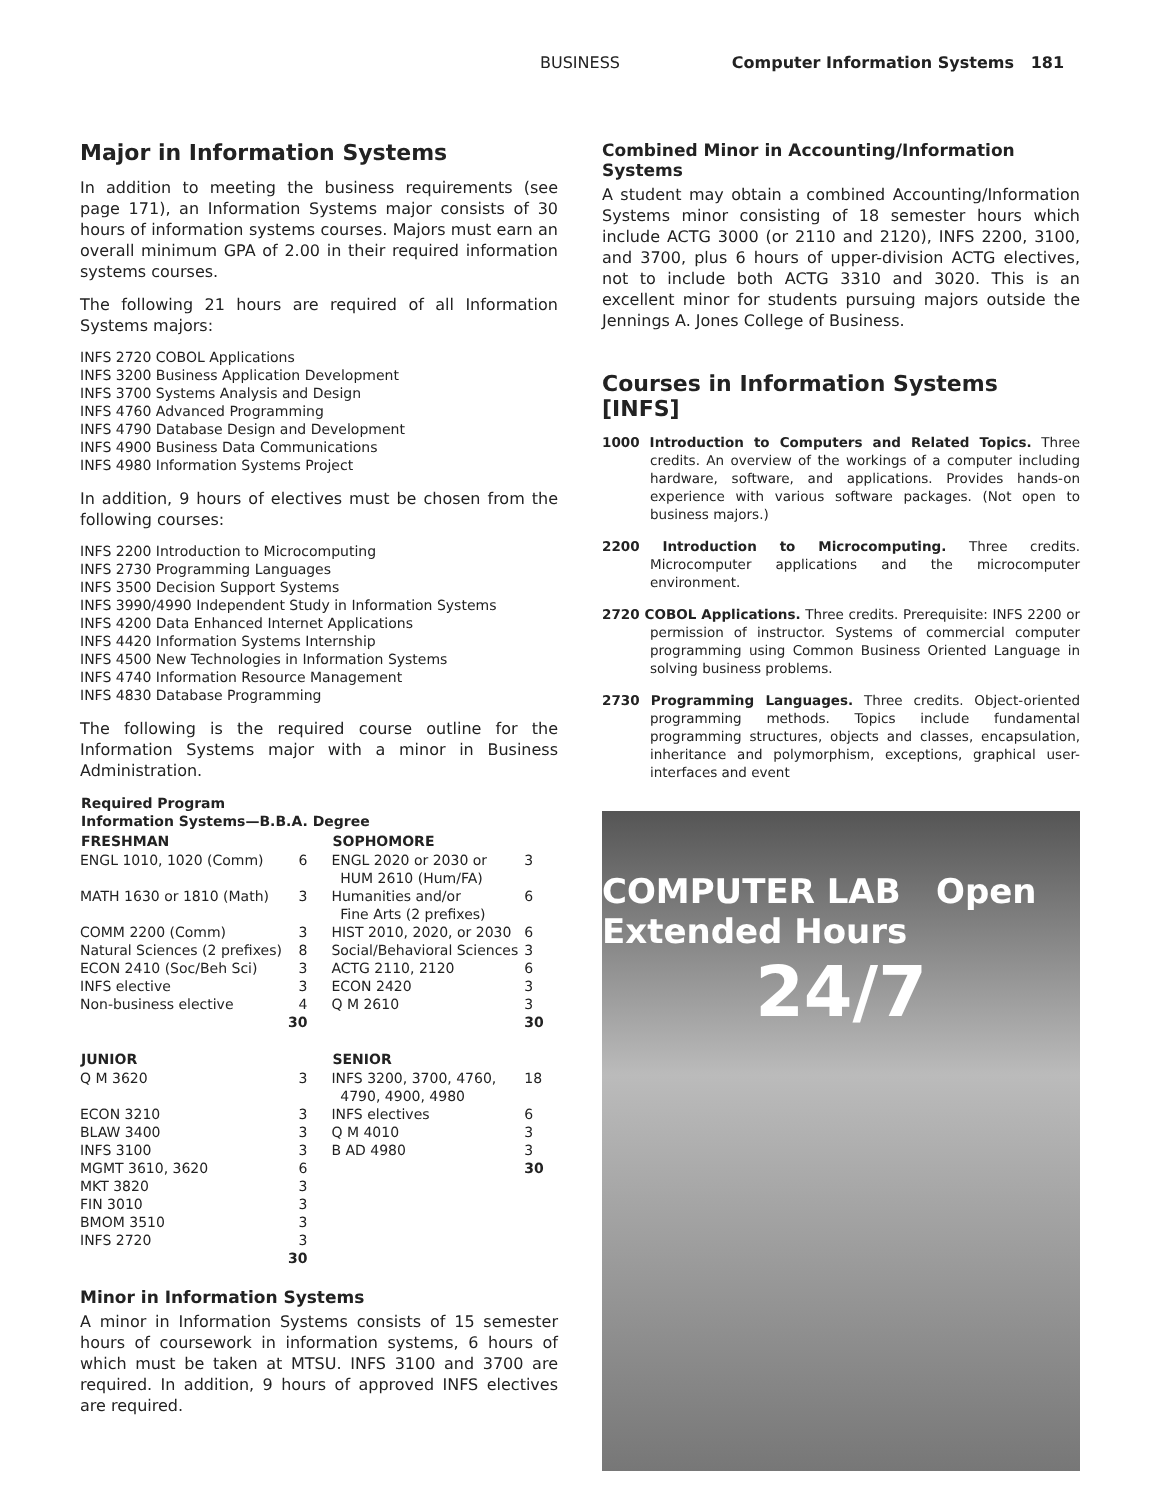BUSINESS Computer Information Systems 181
Major in Information Systems
In addition to meeting the business requirements (see page 171), an Information Systems major consists of 30 hours of information systems courses. Majors must earn an overall minimum GPA of 2.00 in their required information systems courses.
The following 21 hours are required of all Information Systems majors:
INFS 2720 COBOL Applications
INFS 3200 Business Application Development
INFS 3700 Systems Analysis and Design
INFS 4760 Advanced Programming
INFS 4790 Database Design and Development
INFS 4900 Business Data Communications
INFS 4980 Information Systems Project
In addition, 9 hours of electives must be chosen from the following courses:
INFS 2200 Introduction to Microcomputing
INFS 2730 Programming Languages
INFS 3500 Decision Support Systems
INFS 3990/4990 Independent Study in Information Systems
INFS 4200 Data Enhanced Internet Applications
INFS 4420 Information Systems Internship
INFS 4500 New Technologies in Information Systems
INFS 4740 Information Resource Management
INFS 4830 Database Programming
The following is the required course outline for the Information Systems major with a minor in Business Administration.
| Required Program Information Systems—B.B.A. Degree | | | |
| --- | --- | --- | --- |
| FRESHMAN | | SOPHOMORE | |
| ENGL 1010, 1020 (Comm) | 6 | ENGL 2020 or 2030 or HUM 2610 (Hum/FA) | 3 |
| MATH 1630 or 1810 (Math) | 3 | Humanities and/or Fine Arts (2 prefixes) | 6 |
| COMM 2200 (Comm) | 3 | HIST 2010, 2020, or 2030 | 6 |
| Natural Sciences (2 prefixes) | 8 | Social/Behavioral Sciences | 3 |
| ECON 2410 (Soc/Beh Sci) | 3 | ACTG 2110, 2120 | 6 |
| INFS elective | 3 | ECON 2420 | 3 |
| Non-business elective | 4 | Q M 2610 | 3 |
| | 30 | | 30 |
| JUNIOR | | SENIOR | |
| Q M 3620 | 3 | INFS 3200, 3700, 4760, 4790, 4900, 4980 | 18 |
| ECON 3210 | 3 | INFS electives | 6 |
| BLAW 3400 | 3 | Q M 4010 | 3 |
| INFS 3100 | 3 | B AD 4980 | 3 |
| MGMT 3610, 3620 | 6 | | 30 |
| MKT 3820 | 3 | | |
| FIN 3010 | 3 | | |
| BMOM 3510 | 3 | | |
| INFS 2720 | 3 | | |
| | 30 | | |
Minor in Information Systems
A minor in Information Systems consists of 15 semester hours of coursework in information systems, 6 hours of which must be taken at MTSU. INFS 3100 and 3700 are required. In addition, 9 hours of approved INFS electives are required.
Combined Minor in Accounting/Information Systems
A student may obtain a combined Accounting/Information Systems minor consisting of 18 semester hours which include ACTG 3000 (or 2110 and 2120), INFS 2200, 3100, and 3700, plus 6 hours of upper-division ACTG electives, not to include both ACTG 3310 and 3020. This is an excellent minor for students pursuing majors outside the Jennings A. Jones College of Business.
Courses in Information Systems [INFS]
1000 Introduction to Computers and Related Topics. Three credits. An overview of the workings of a computer including hardware, software, and applications. Provides hands-on experience with various software packages. (Not open to business majors.)
2200 Introduction to Microcomputing. Three credits. Microcomputer applications and the microcomputer environment.
2720 COBOL Applications. Three credits. Prerequisite: INFS 2200 or permission of instructor. Systems of commercial computer programming using Common Business Oriented Language in solving business problems.
2730 Programming Languages. Three credits. Object-oriented programming methods. Topics include fundamental programming structures, objects and classes, encapsulation, inheritance and polymorphism, exceptions, graphical user-interfaces and event
COMPUTER LAB Open Extended Hours
24/7